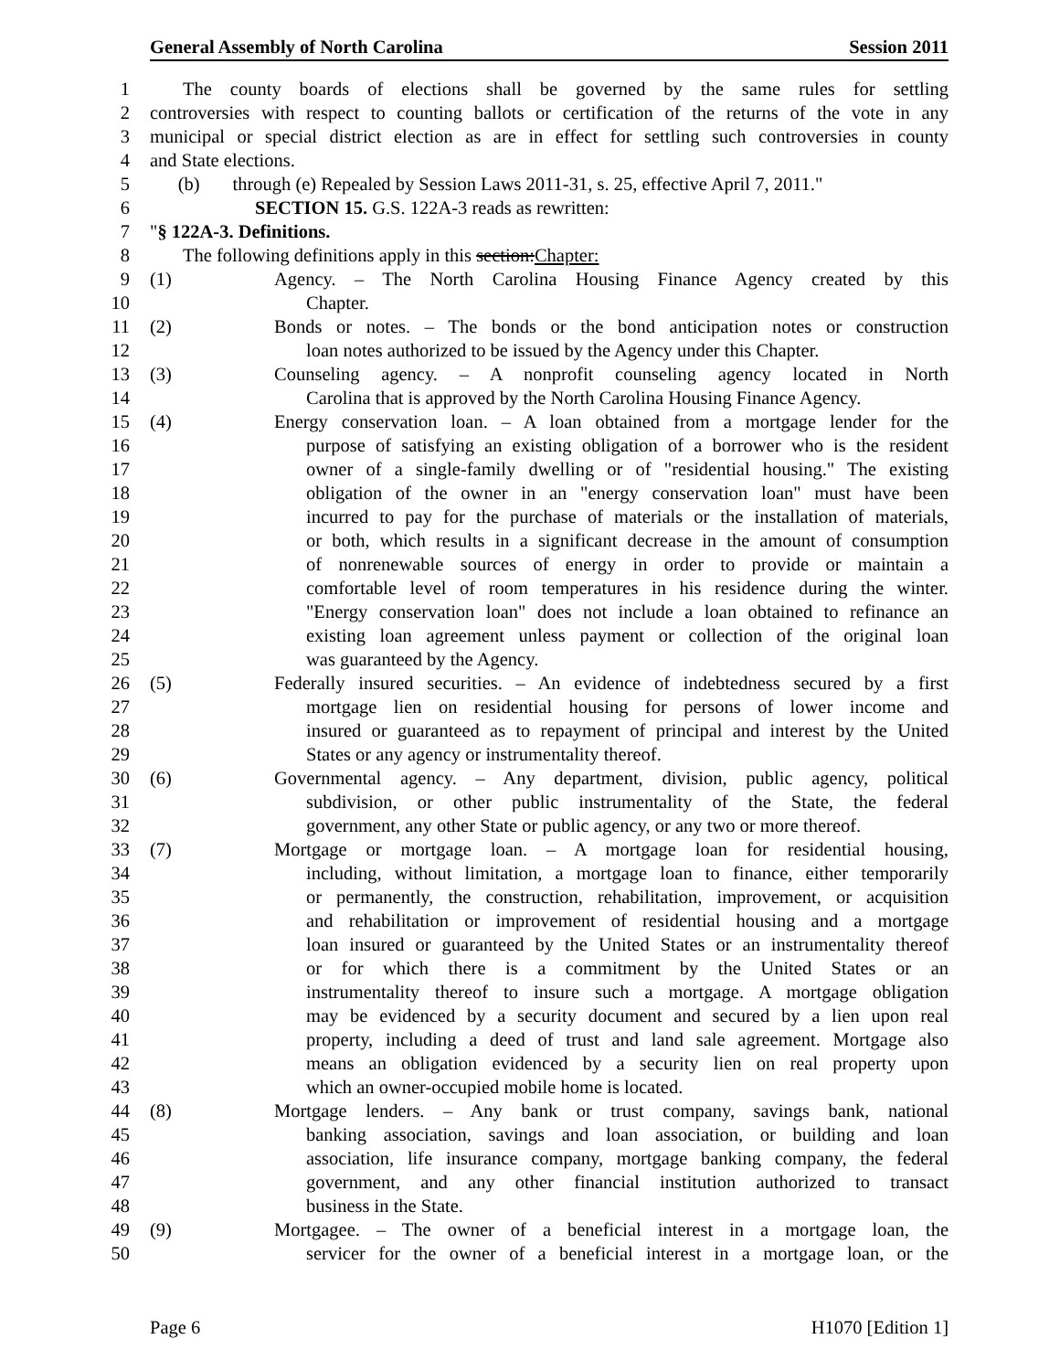General Assembly of North Carolina Session 2011
1 The county boards of elections shall be governed by the same rules for settling
2 controversies with respect to counting ballots or certification of the returns of the vote in any
3 municipal or special district election as are in effect for settling such controversies in county
4 and State elections.
5 (b) through (e) Repealed by Session Laws 2011-31, s. 25, effective April 7, 2011."
6 SECTION 15. G.S. 122A-3 reads as rewritten:
7 "§ 122A-3. Definitions.
8 The following definitions apply in this section:Chapter:
9 (1) Agency. – The North Carolina Housing Finance Agency created by this
10 Chapter.
11 (2) Bonds or notes. – The bonds or the bond anticipation notes or construction
12 loan notes authorized to be issued by the Agency under this Chapter.
13 (3) Counseling agency. – A nonprofit counseling agency located in North
14 Carolina that is approved by the North Carolina Housing Finance Agency.
15 (4) Energy conservation loan. – A loan obtained from a mortgage lender for the
16 purpose of satisfying an existing obligation of a borrower who is the resident
17 owner of a single-family dwelling or of "residential housing." The existing
18 obligation of the owner in an "energy conservation loan" must have been
19 incurred to pay for the purchase of materials or the installation of materials,
20 or both, which results in a significant decrease in the amount of consumption
21 of nonrenewable sources of energy in order to provide or maintain a
22 comfortable level of room temperatures in his residence during the winter.
23 "Energy conservation loan" does not include a loan obtained to refinance an
24 existing loan agreement unless payment or collection of the original loan
25 was guaranteed by the Agency.
26 (5) Federally insured securities. – An evidence of indebtedness secured by a first
27 mortgage lien on residential housing for persons of lower income and
28 insured or guaranteed as to repayment of principal and interest by the United
29 States or any agency or instrumentality thereof.
30 (6) Governmental agency. – Any department, division, public agency, political
31 subdivision, or other public instrumentality of the State, the federal
32 government, any other State or public agency, or any two or more thereof.
33 (7) Mortgage or mortgage loan. – A mortgage loan for residential housing,
34 including, without limitation, a mortgage loan to finance, either temporarily
35 or permanently, the construction, rehabilitation, improvement, or acquisition
36 and rehabilitation or improvement of residential housing and a mortgage
37 loan insured or guaranteed by the United States or an instrumentality thereof
38 or for which there is a commitment by the United States or an
39 instrumentality thereof to insure such a mortgage. A mortgage obligation
40 may be evidenced by a security document and secured by a lien upon real
41 property, including a deed of trust and land sale agreement. Mortgage also
42 means an obligation evidenced by a security lien on real property upon
43 which an owner-occupied mobile home is located.
44 (8) Mortgage lenders. – Any bank or trust company, savings bank, national
45 banking association, savings and loan association, or building and loan
46 association, life insurance company, mortgage banking company, the federal
47 government, and any other financial institution authorized to transact
48 business in the State.
49 (9) Mortgagee. – The owner of a beneficial interest in a mortgage loan, the
50 servicer for the owner of a beneficial interest in a mortgage loan, or the
Page 6 H1070 [Edition 1]